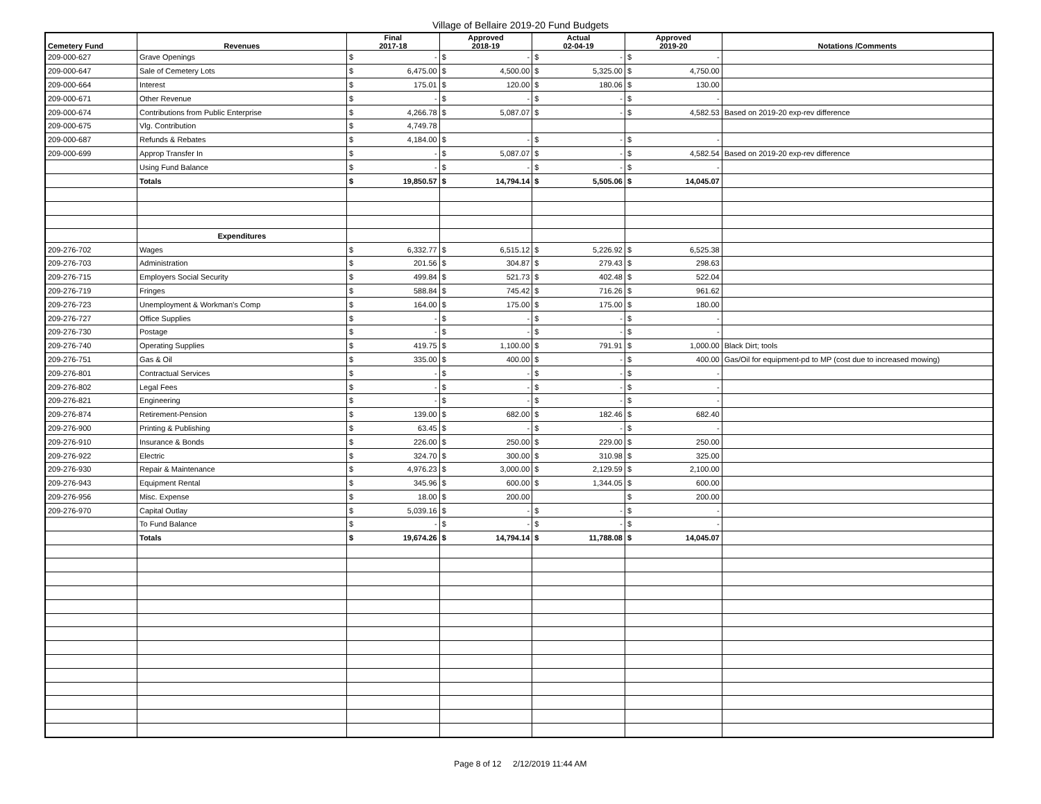Village of Bellaire 2019-20 Fund Budgets
| Cemetery Fund | Revenues | Final 2017-18 | | Approved 2018-19 | | Actual 02-04-19 | | Approved 2019-20 | | Notations /Comments |
| --- | --- | --- | --- | --- | --- | --- | --- | --- | --- | --- |
| 209-000-627 | Grave Openings | $ | - | $ | - | $ | - | $ | - | |
| 209-000-647 | Sale of Cemetery Lots | $ | 6,475.00 | $ | 4,500.00 | $ | 5,325.00 | $ | 4,750.00 | |
| 209-000-664 | Interest | $ | 175.01 | $ | 120.00 | $ | 180.06 | $ | 130.00 | |
| 209-000-671 | Other Revenue | $ | - | $ | - | $ | - | $ | - | |
| 209-000-674 | Contributions from Public Enterprise | $ | 4,266.78 | $ | 5,087.07 | $ | - | $ | 4,582.53 | Based on 2019-20 exp-rev difference |
| 209-000-675 | Vlg. Contribution | $ | 4,749.78 | | | | | | | |
| 209-000-687 | Refunds & Rebates | $ | 4,184.00 | $ | - | $ | - | $ | - | |
| 209-000-699 | Approp Transfer In | $ | - | $ | 5,087.07 | $ | - | $ | 4,582.54 | Based on 2019-20 exp-rev difference |
| | Using Fund Balance | $ | - | $ | - | $ | - | $ | - | |
| | Totals | $ | 19,850.57 | $ | 14,794.14 | $ | 5,505.06 | $ | 14,045.07 | |
| | Expenditures | | | | | | | | | |
| 209-276-702 | Wages | $ | 6,332.77 | $ | 6,515.12 | $ | 5,226.92 | $ | 6,525.38 | |
| 209-276-703 | Administration | $ | 201.56 | $ | 304.87 | $ | 279.43 | $ | 298.63 | |
| 209-276-715 | Employers Social Security | $ | 499.84 | $ | 521.73 | $ | 402.48 | $ | 522.04 | |
| 209-276-719 | Fringes | $ | 588.84 | $ | 745.42 | $ | 716.26 | $ | 961.62 | |
| 209-276-723 | Unemployment & Workman's Comp | $ | 164.00 | $ | 175.00 | $ | 175.00 | $ | 180.00 | |
| 209-276-727 | Office Supplies | $ | - | $ | - | $ | - | $ | - | |
| 209-276-730 | Postage | $ | - | $ | - | $ | - | $ | - | |
| 209-276-740 | Operating Supplies | $ | 419.75 | $ | 1,100.00 | $ | 791.91 | $ | 1,000.00 | Black Dirt; tools |
| 209-276-751 | Gas & Oil | $ | 335.00 | $ | 400.00 | $ | - | $ | 400.00 | Gas/Oil for equipment-pd to MP (cost due to increased mowing) |
| 209-276-801 | Contractual Services | $ | - | $ | - | $ | - | $ | - | |
| 209-276-802 | Legal Fees | $ | - | $ | - | $ | - | $ | - | |
| 209-276-821 | Engineering | $ | - | $ | - | $ | - | $ | - | |
| 209-276-874 | Retirement-Pension | $ | 139.00 | $ | 682.00 | $ | 182.46 | $ | 682.40 | |
| 209-276-900 | Printing & Publishing | $ | 63.45 | $ | - | $ | - | $ | - | |
| 209-276-910 | Insurance & Bonds | $ | 226.00 | $ | 250.00 | $ | 229.00 | $ | 250.00 | |
| 209-276-922 | Electric | $ | 324.70 | $ | 300.00 | $ | 310.98 | $ | 325.00 | |
| 209-276-930 | Repair & Maintenance | $ | 4,976.23 | $ | 3,000.00 | $ | 2,129.59 | $ | 2,100.00 | |
| 209-276-943 | Equipment Rental | $ | 345.96 | $ | 600.00 | $ | 1,344.05 | $ | 600.00 | |
| 209-276-956 | Misc. Expense | $ | 18.00 | $ | 200.00 | | | $ | 200.00 | |
| 209-276-970 | Capital Outlay | $ | 5,039.16 | $ | - | $ | - | $ | - | |
| | To Fund Balance | $ | - | $ | - | $ | - | $ | - | |
| | Totals | $ | 19,674.26 | $ | 14,794.14 | $ | 11,788.08 | $ | 14,045.07 | |
Page 8 of 12 2/12/2019 11:44 AM